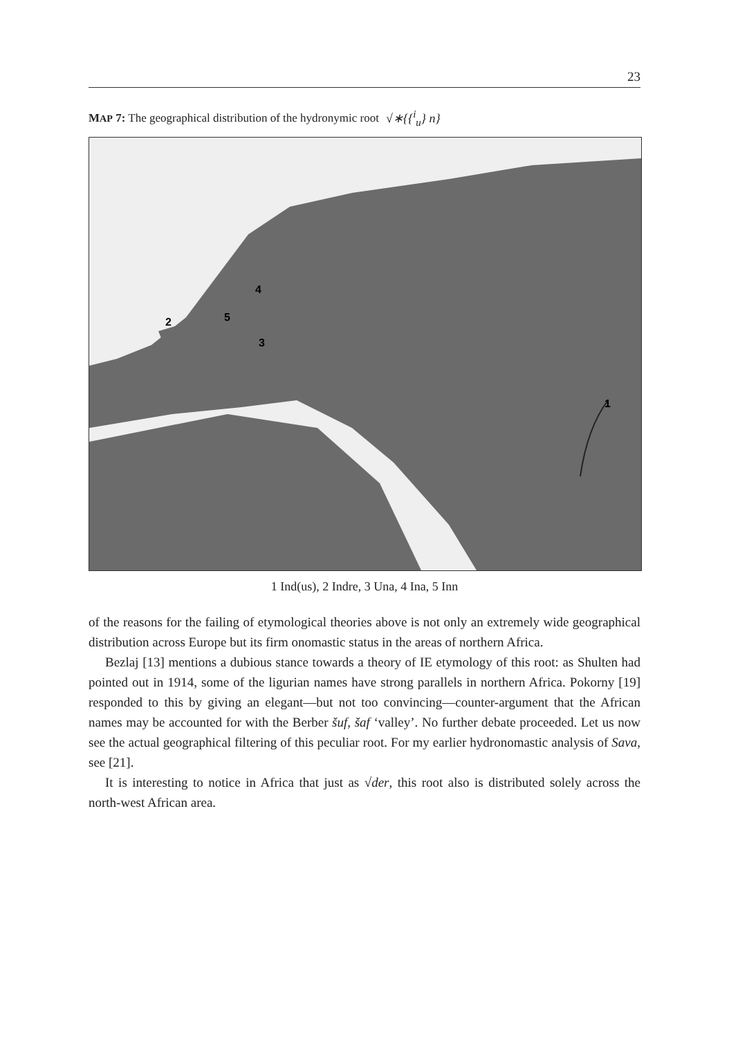23
MAP 7: The geographical distribution of the hydronymic root √∗{{<sup>i</sup><sub>u</sub>} n}
1
2
3
4
5
1 Ind(us), 2 Indre, 3 Una, 4 Ina, 5 Inn
of the reasons for the failing of etymological theories above is not only an extremely wide geographical distribution across Europe but its firm onomastic status in the areas of northern Africa.
Bezlaj [13] mentions a dubious stance towards a theory of IE etymology of this root: as Shulten had pointed out in 1914, some of the ligurian names have strong parallels in northern Africa. Pokorny [19] responded to this by giving an elegant—but not too convincing—counter-argument that the African names may be accounted for with the Berber šuf, šaf ‘valley’. No further debate proceeded. Let us now see the actual geographical filtering of this peculiar root. For my earlier hydronomastic analysis of Sava, see [21].
It is interesting to notice in Africa that just as √der, this root also is distributed solely across the north-west African area.